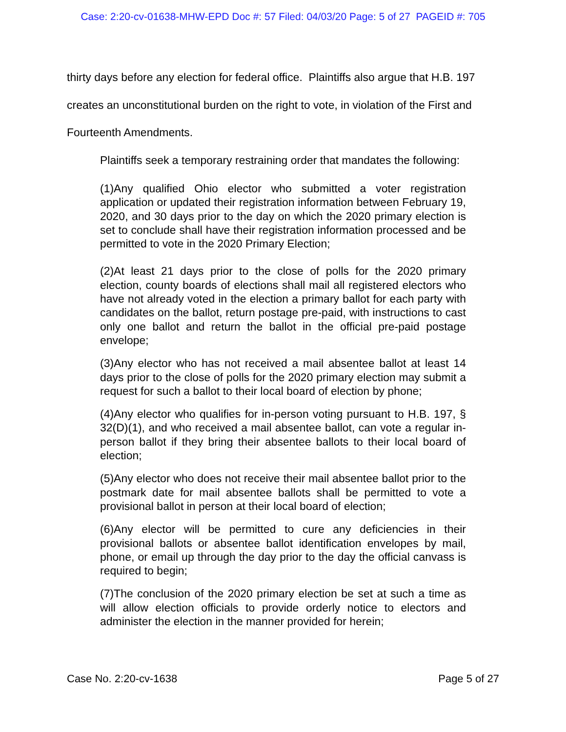Case: 2:20-cv-01638-MHW-EPD Doc #: 57 Filed: 04/03/20 Page: 5 of 27 PAGEID #: 705
thirty days before any election for federal office. Plaintiffs also argue that H.B. 197 creates an unconstitutional burden on the right to vote, in violation of the First and Fourteenth Amendments.
Plaintiffs seek a temporary restraining order that mandates the following:
(1)Any qualified Ohio elector who submitted a voter registration application or updated their registration information between February 19, 2020, and 30 days prior to the day on which the 2020 primary election is set to conclude shall have their registration information processed and be permitted to vote in the 2020 Primary Election;
(2)At least 21 days prior to the close of polls for the 2020 primary election, county boards of elections shall mail all registered electors who have not already voted in the election a primary ballot for each party with candidates on the ballot, return postage pre-paid, with instructions to cast only one ballot and return the ballot in the official pre-paid postage envelope;
(3)Any elector who has not received a mail absentee ballot at least 14 days prior to the close of polls for the 2020 primary election may submit a request for such a ballot to their local board of election by phone;
(4)Any elector who qualifies for in-person voting pursuant to H.B. 197, § 32(D)(1), and who received a mail absentee ballot, can vote a regular in-person ballot if they bring their absentee ballots to their local board of election;
(5)Any elector who does not receive their mail absentee ballot prior to the postmark date for mail absentee ballots shall be permitted to vote a provisional ballot in person at their local board of election;
(6)Any elector will be permitted to cure any deficiencies in their provisional ballots or absentee ballot identification envelopes by mail, phone, or email up through the day prior to the day the official canvass is required to begin;
(7)The conclusion of the 2020 primary election be set at such a time as will allow election officials to provide orderly notice to electors and administer the election in the manner provided for herein;
Case No. 2:20-cv-1638 Page 5 of 27